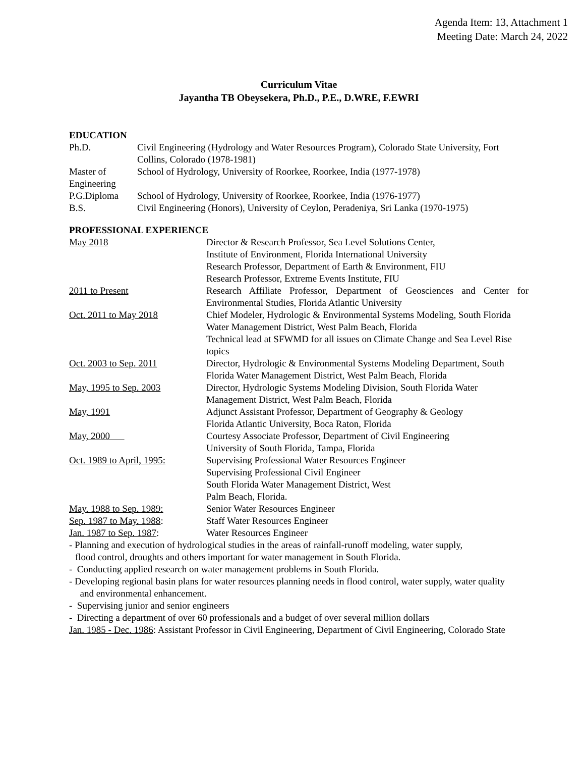Agenda Item: 13, Attachment 1
Meeting Date: March 24, 2022
Curriculum Vitae
Jayantha TB Obeysekera, Ph.D., P.E., D.WRE, F.EWRI
EDUCATION
| Ph.D. | Civil Engineering (Hydrology and Water Resources Program), Colorado State University, Fort Collins, Colorado (1978-1981) |
| Master of Engineering | School of Hydrology, University of Roorkee, Roorkee, India (1977-1978) |
| P.G.Diploma | School of Hydrology, University of Roorkee, Roorkee, India (1976-1977) |
| B.S. | Civil Engineering (Honors), University of Ceylon, Peradeniya, Sri Lanka (1970-1975) |
PROFESSIONAL EXPERIENCE
| May 2018 | Director & Research Professor, Sea Level Solutions Center, Institute of Environment, Florida International University Research Professor, Department of Earth & Environment, FIU Research Professor, Extreme Events Institute, FIU |
| 2011 to Present | Research Affiliate Professor, Department of Geosciences and Center for Environmental Studies, Florida Atlantic University |
| Oct. 2011 to May 2018 | Chief Modeler, Hydrologic & Environmental Systems Modeling, South Florida Water Management District, West Palm Beach, Florida Technical lead at SFWMD for all issues on Climate Change and Sea Level Rise topics |
| Oct. 2003 to Sep. 2011 | Director, Hydrologic & Environmental Systems Modeling Department, South Florida Water Management District, West Palm Beach, Florida |
| May, 1995 to Sep. 2003 | Director, Hydrologic Systems Modeling Division, South Florida Water Management District, West Palm Beach, Florida |
| May, 1991 | Adjunct Assistant Professor, Department of Geography & Geology Florida Atlantic University, Boca Raton, Florida |
| May, 2000 | Courtesy Associate Professor, Department of Civil Engineering University of South Florida, Tampa, Florida |
| Oct. 1989 to April, 1995: | Supervising Professional Water Resources Engineer Supervising Professional Civil Engineer South Florida Water Management District, West Palm Beach, Florida. |
| May. 1988 to Sep. 1989: | Senior Water Resources Engineer |
| Sep. 1987 to May. 1988 : | Staff Water Resources Engineer |
| Jan. 1987 to Sep. 1987 : | Water Resources Engineer |
- Planning and execution of hydrological studies in the areas of rainfall-runoff modeling, water supply,
flood control, droughts and others important for water management in South Florida.
- Conducting applied research on water management problems in South Florida.
- Developing regional basin plans for water resources planning needs in flood control, water supply, water quality
and environmental enhancement.
- Supervising junior and senior engineers
- Directing a department of over 60 professionals and a budget of over several million dollars
Jan. 1985 - Dec. 1986: Assistant Professor in Civil Engineering, Department of Civil Engineering, Colorado State